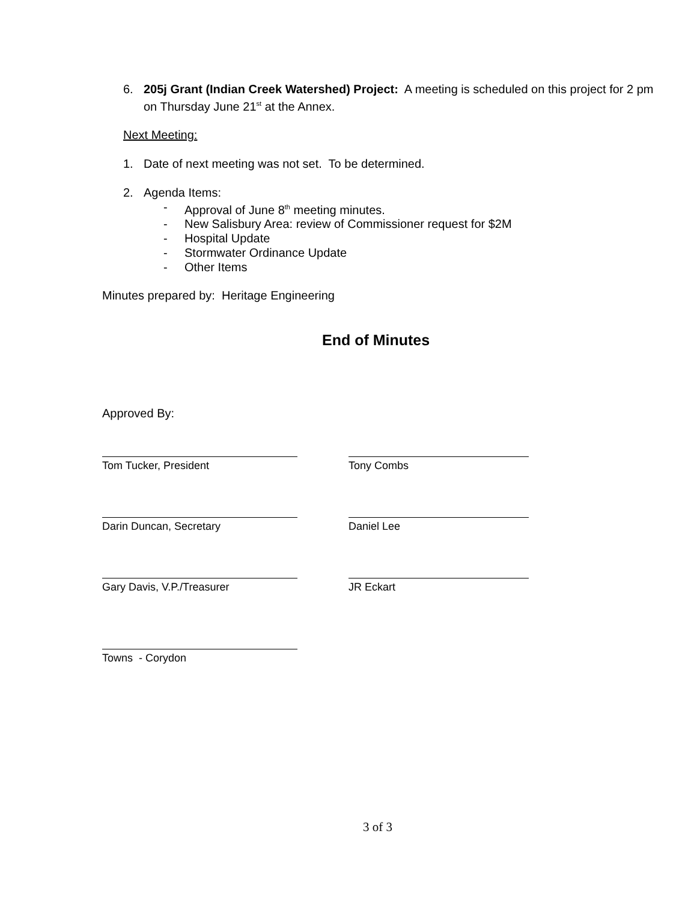6. 205j Grant (Indian Creek Watershed) Project: A meeting is scheduled on this project for 2 pm on Thursday June 21<sup>st</sup> at the Annex.
Next Meeting:
1. Date of next meeting was not set. To be determined.
2. Agenda Items:
- Approval of June 8<sup>th</sup> meeting minutes.
- New Salisbury Area: review of Commissioner request for $2M
- Hospital Update
- Stormwater Ordinance Update
- Other Items
Minutes prepared by: Heritage Engineering
End of Minutes
Approved By:
Tom Tucker, President Tony Combs
Darin Duncan, Secretary Daniel Lee
Gary Davis, V.P./Treasurer JR Eckart
Towns - Corydon
3 of 3